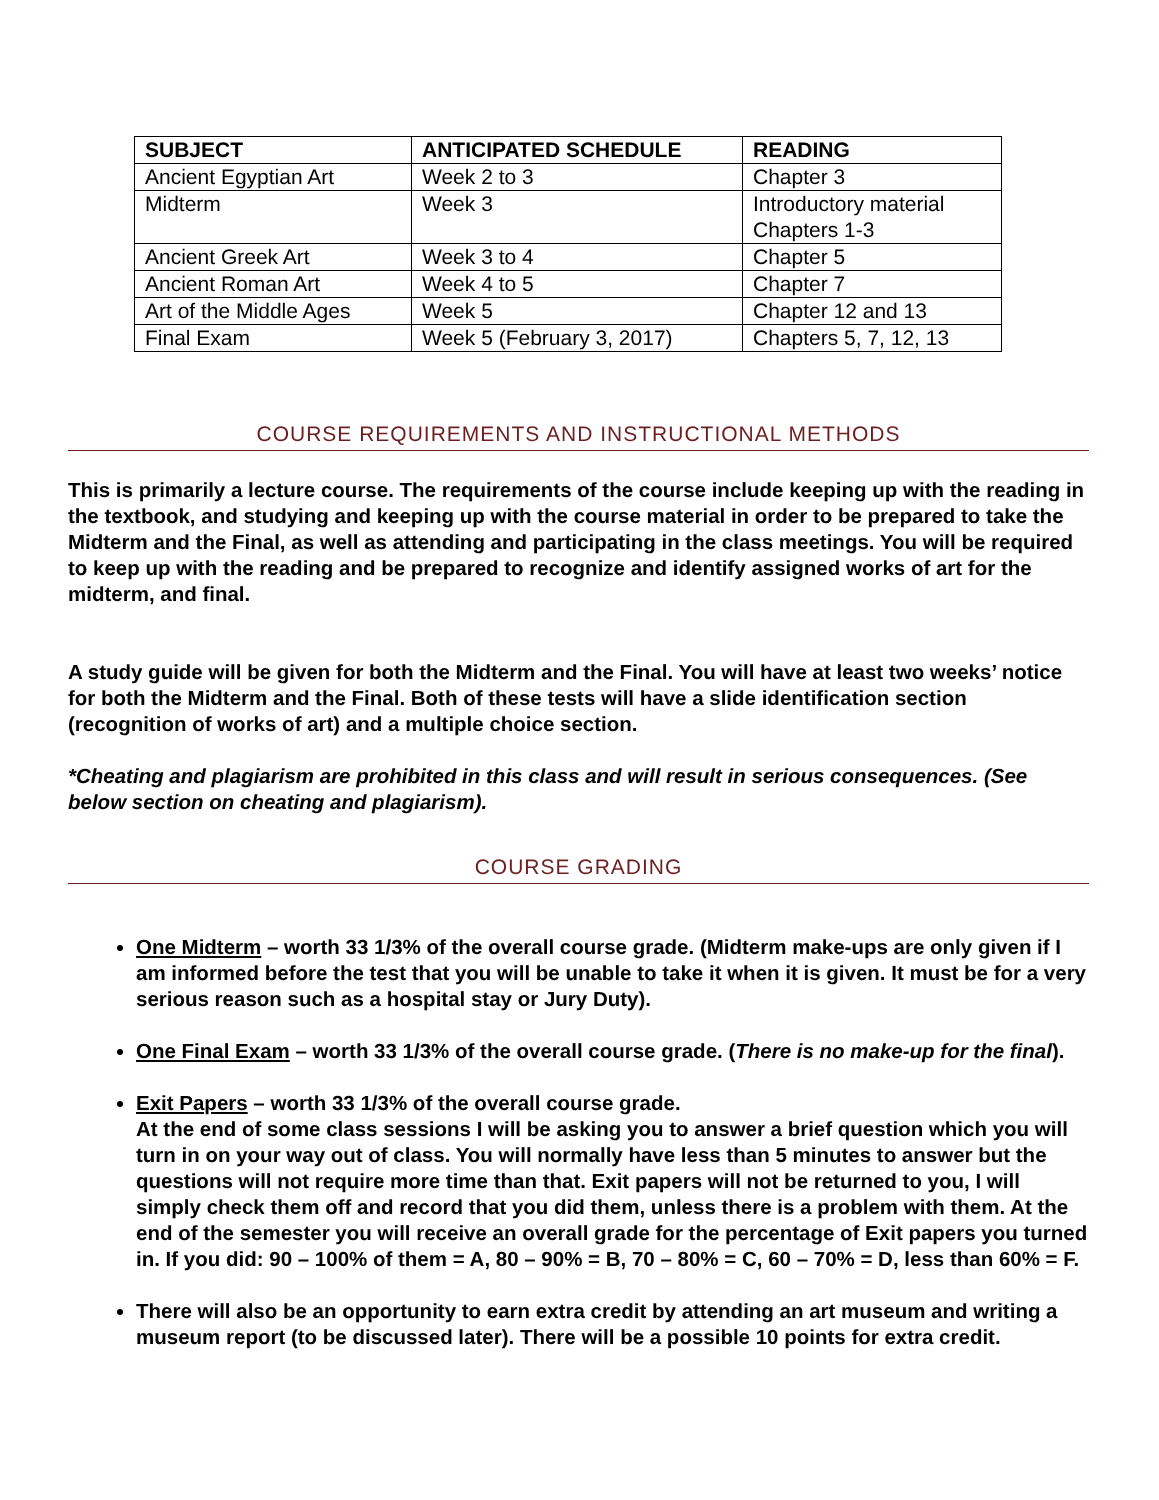| SUBJECT | ANTICIPATED SCHEDULE | READING |
| --- | --- | --- |
| Ancient Egyptian Art | Week 2 to 3 | Chapter 3 |
| Midterm | Week 3 | Introductory material Chapters 1-3 |
| Ancient Greek Art | Week 3 to 4 | Chapter 5 |
| Ancient Roman Art | Week 4 to 5 | Chapter 7 |
| Art of the Middle Ages | Week 5 | Chapter 12 and 13 |
| Final Exam | Week 5 (February 3, 2017) | Chapters 5, 7, 12, 13 |
COURSE REQUIREMENTS AND INSTRUCTIONAL METHODS
This is primarily a lecture course. The requirements of the course include keeping up with the reading in the textbook, and studying and keeping up with the course material in order to be prepared to take the Midterm and the Final, as well as attending and participating in the class meetings. You will be required to keep up with the reading and be prepared to recognize and identify assigned works of art for the midterm, and final.
A study guide will be given for both the Midterm and the Final. You will have at least two weeks’ notice for both the Midterm and the Final. Both of these tests will have a slide identification section (recognition of works of art) and a multiple choice section.
*Cheating and plagiarism are prohibited in this class and will result in serious consequences. (See below section on cheating and plagiarism).
COURSE GRADING
One Midterm – worth 33 1/3% of the overall course grade. (Midterm make-ups are only given if I am informed before the test that you will be unable to take it when it is given. It must be for a very serious reason such as a hospital stay or Jury Duty).
One Final Exam – worth 33 1/3% of the overall course grade. (There is no make-up for the final).
Exit Papers – worth 33 1/3% of the overall course grade.
At the end of some class sessions I will be asking you to answer a brief question which you will turn in on your way out of class. You will normally have less than 5 minutes to answer but the questions will not require more time than that. Exit papers will not be returned to you, I will simply check them off and record that you did them, unless there is a problem with them. At the end of the semester you will receive an overall grade for the percentage of Exit papers you turned in. If you did: 90 – 100% of them = A, 80 – 90% = B, 70 – 80% = C, 60 – 70% = D, less than 60% = F.
There will also be an opportunity to earn extra credit by attending an art museum and writing a museum report (to be discussed later). There will be a possible 10 points for extra credit.